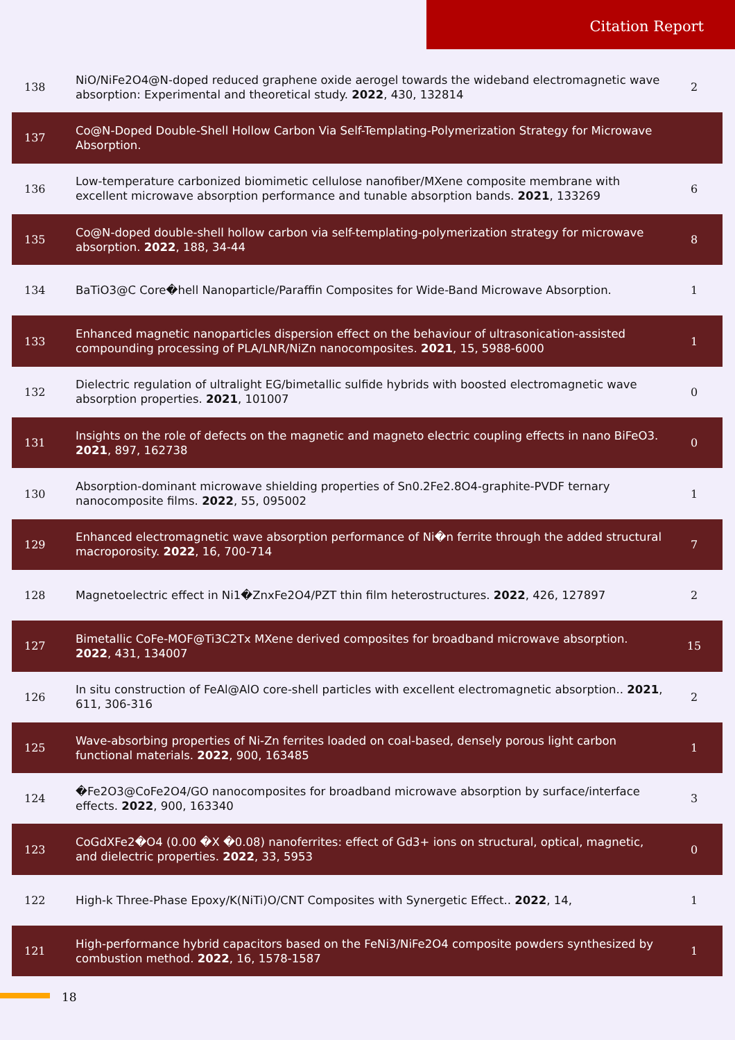Citation Report
| 138 | NiO/NiFe2O4@N-doped reduced graphene oxide aerogel towards the wideband electromagnetic wave absorption: Experimental and theoretical study. 2022 , 430, 132814 | 2 |
| 137 | Co@N-Doped Double-Shell Hollow Carbon Via Self-Templating-Polymerization Strategy for Microwave Absorption. | |
| 136 | Low-temperature carbonized biomimetic cellulose nanofiber/MXene composite membrane with excellent microwave absorption performance and tunable absorption bands. 2021 , 133269 | 6 |
| 135 | Co@N-doped double-shell hollow carbon via self-templating-polymerization strategy for microwave absorption. 2022 , 188, 34-44 | 8 |
| 134 | BaTiO3@C Core�hell Nanoparticle/Paraffin Composites for Wide-Band Microwave Absorption. | 1 |
| 133 | Enhanced magnetic nanoparticles dispersion effect on the behaviour of ultrasonication-assisted compounding processing of PLA/LNR/NiZn nanocomposites. 2021 , 15, 5988-6000 | 1 |
| 132 | Dielectric regulation of ultralight EG/bimetallic sulfide hybrids with boosted electromagnetic wave absorption properties. 2021 , 101007 | 0 |
| 131 | Insights on the role of defects on the magnetic and magneto electric coupling effects in nano BiFeO3. 2021 , 897, 162738 | 0 |
| 130 | Absorption-dominant microwave shielding properties of Sn0.2Fe2.8O4-graphite-PVDF ternary nanocomposite films. 2022 , 55, 095002 | 1 |
| 129 | Enhanced electromagnetic wave absorption performance of Ni�n ferrite through the added structural macroporosity. 2022 , 16, 700-714 | 7 |
| 128 | Magnetoelectric effect in Ni1�ZnxFe2O4/PZT thin film heterostructures. 2022 , 426, 127897 | 2 |
| 127 | Bimetallic CoFe-MOF@Ti3C2Tx MXene derived composites for broadband microwave absorption. 2022 , 431, 134007 | 15 |
| 126 | In situ construction of FeAl@AlO core-shell particles with excellent electromagnetic absorption.. 2021 , 611, 306-316 | 2 |
| 125 | Wave-absorbing properties of Ni-Zn ferrites loaded on coal-based, densely porous light carbon functional materials. 2022 , 900, 163485 | 1 |
| 124 | �Fe2O3@CoFe2O4/GO nanocomposites for broadband microwave absorption by surface/interface effects. 2022 , 900, 163340 | 3 |
| 123 | CoGdXFe2�O4 (0.00 �X �0.08) nanoferrites: effect of Gd3+ ions on structural, optical, magnetic, and dielectric properties. 2022 , 33, 5953 | 0 |
| 122 | High-k Three-Phase Epoxy/K(NiTi)O/CNT Composites with Synergetic Effect.. 2022 , 14, | 1 |
| 121 | High-performance hybrid capacitors based on the FeNi3/NiFe2O4 composite powders synthesized by combustion method. 2022 , 16, 1578-1587 | 1 |
18